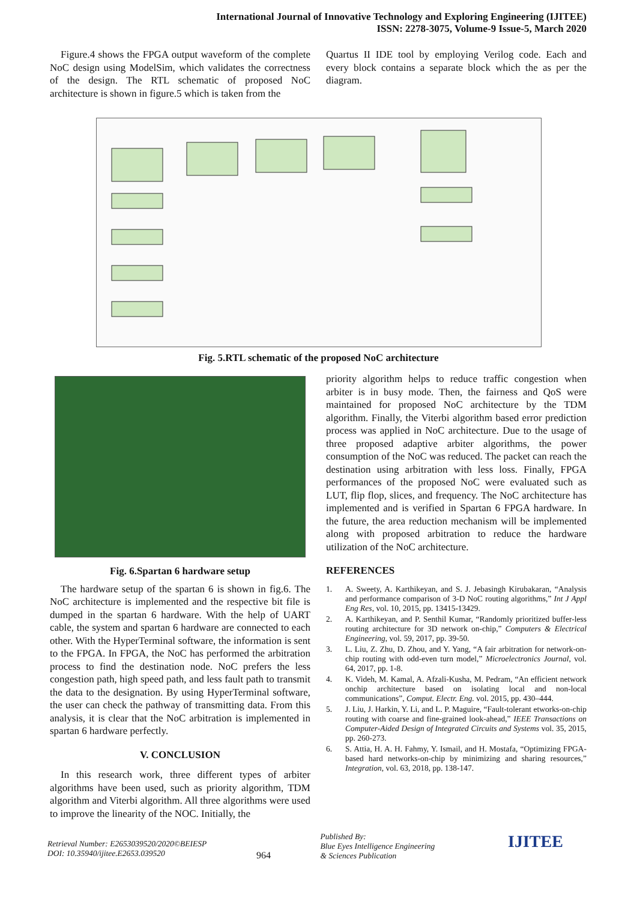International Journal of Innovative Technology and Exploring Engineering (IJITEE)
ISSN: 2278-3075, Volume-9 Issue-5, March 2020
Figure.4 shows the FPGA output waveform of the complete NoC design using ModelSim, which validates the correctness of the design. The RTL schematic of proposed NoC architecture is shown in figure.5 which is taken from the
Quartus II IDE tool by employing Verilog code. Each and every block contains a separate block which the as per the diagram.
Fig. 5.RTL schematic of the proposed NoC architecture
Fig. 6.Spartan 6 hardware setup
The hardware setup of the spartan 6 is shown in fig.6. The NoC architecture is implemented and the respective bit file is dumped in the spartan 6 hardware. With the help of UART cable, the system and spartan 6 hardware are connected to each other. With the HyperTerminal software, the information is sent to the FPGA. In FPGA, the NoC has performed the arbitration process to find the destination node. NoC prefers the less congestion path, high speed path, and less fault path to transmit the data to the designation. By using HyperTerminal software, the user can check the pathway of transmitting data. From this analysis, it is clear that the NoC arbitration is implemented in spartan 6 hardware perfectly.
V. CONCLUSION
In this research work, three different types of arbiter algorithms have been used, such as priority algorithm, TDM algorithm and Viterbi algorithm. All three algorithms were used to improve the linearity of the NOC. Initially, the
priority algorithm helps to reduce traffic congestion when arbiter is in busy mode. Then, the fairness and QoS were maintained for proposed NoC architecture by the TDM algorithm. Finally, the Viterbi algorithm based error prediction process was applied in NoC architecture. Due to the usage of three proposed adaptive arbiter algorithms, the power consumption of the NoC was reduced. The packet can reach the destination using arbitration with less loss. Finally, FPGA performances of the proposed NoC were evaluated such as LUT, flip flop, slices, and frequency. The NoC architecture has implemented and is verified in Spartan 6 FPGA hardware. In the future, the area reduction mechanism will be implemented along with proposed arbitration to reduce the hardware utilization of the NoC architecture.
REFERENCES
1. A. Sweety, A. Karthikeyan, and S. J. Jebasingh Kirubakaran, “Analysis and performance comparison of 3-D NoC routing algorithms,” Int J Appl Eng Res, vol. 10, 2015, pp. 13415-13429.
2. A. Karthikeyan, and P. Senthil Kumar, “Randomly prioritized buffer-less routing architecture for 3D network on-chip,” Computers & Electrical Engineering, vol. 59, 2017, pp. 39-50.
3. L. Liu, Z. Zhu, D. Zhou, and Y. Yang, “A fair arbitration for network-on-chip routing with odd-even turn model,” Microelectronics Journal, vol. 64, 2017, pp. 1-8.
4. K. Videh, M. Kamal, A. Afzali-Kusha, M. Pedram, “An efficient network onchip architecture based on isolating local and non-local communications”, Comput. Electr. Eng. vol. 2015, pp. 430–444.
5. J. Liu, J. Harkin, Y. Li, and L. P. Maguire, “Fault-tolerant etworks-on-chip routing with coarse and fine-grained look-ahead,” IEEE Transactions on Computer-Aided Design of Integrated Circuits and Systems vol. 35, 2015, pp. 260-273.
6. S. Attia, H. A. H. Fahmy, Y. Ismail, and H. Mostafa, “Optimizing FPGA-based hard networks-on-chip by minimizing and sharing resources,” Integration, vol. 63, 2018, pp. 138-147.
Retrieval Number: E2653039520/2020©BEIESP
DOI: 10.35940/ijitee.E2653.039520
964
Published By:
Blue Eyes Intelligence Engineering
& Sciences Publication
IJITEE